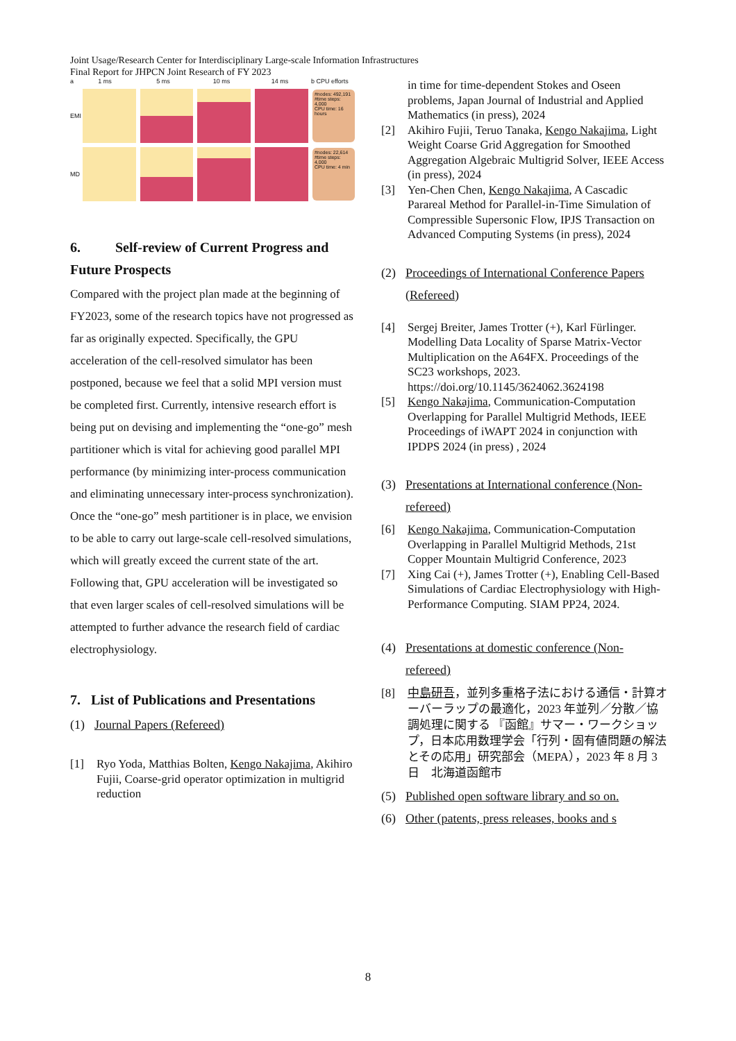Joint Usage/Research Center for Interdisciplinary Large-scale Information Infrastructures
Final Report for JHPCN Joint Research of FY 2023
a 1 ms 5 ms 10 ms 14 ms b CPU efforts
EMI
#nodes: 492,191
#time steps: 4,000
CPU time: 16 hours
MD
#nodes: 22,614
#time steps: 4,000
CPU time: 4 min
6. Self-review of Current Progress and Future Prospects
Compared with the project plan made at the beginning of FY2023, some of the research topics have not progressed as far as originally expected. Specifically, the GPU acceleration of the cell-resolved simulator has been postponed, because we feel that a solid MPI version must be completed first. Currently, intensive research effort is being put on devising and implementing the “one-go” mesh partitioner which is vital for achieving good parallel MPI performance (by minimizing inter-process communication and eliminating unnecessary inter-process synchronization). Once the “one-go” mesh partitioner is in place, we envision to be able to carry out large-scale cell-resolved simulations, which will greatly exceed the current state of the art. Following that, GPU acceleration will be investigated so that even larger scales of cell-resolved simulations will be attempted to further advance the research field of cardiac electrophysiology.
7. List of Publications and Presentations
(1) Journal Papers (Refereed)
[1] Ryo Yoda, Matthias Bolten, Kengo Nakajima, Akihiro Fujii, Coarse-grid operator optimization in multigrid reduction
in time for time-dependent Stokes and Oseen problems, Japan Journal of Industrial and Applied Mathematics (in press), 2024
[2] Akihiro Fujii, Teruo Tanaka, Kengo Nakajima, Light Weight Coarse Grid Aggregation for Smoothed Aggregation Algebraic Multigrid Solver, IEEE Access (in press), 2024
[3] Yen-Chen Chen, Kengo Nakajima, A Cascadic Parareal Method for Parallel-in-Time Simulation of Compressible Supersonic Flow, IPJS Transaction on Advanced Computing Systems (in press), 2024
(2) Proceedings of International Conference Papers (Refereed)
[4] Sergej Breiter, James Trotter (+), Karl Fürlinger. Modelling Data Locality of Sparse Matrix-Vector Multiplication on the A64FX. Proceedings of the SC23 workshops, 2023. https://doi.org/10.1145/3624062.3624198
[5] Kengo Nakajima, Communication-Computation Overlapping for Parallel Multigrid Methods, IEEE Proceedings of iWAPT 2024 in conjunction with IPDPS 2024 (in press) , 2024
(3) Presentations at International conference (Non-refereed)
[6] Kengo Nakajima, Communication-Computation Overlapping in Parallel Multigrid Methods, 21st Copper Mountain Multigrid Conference, 2023
[7] Xing Cai (+), James Trotter (+), Enabling Cell-Based Simulations of Cardiac Electrophysiology with High-Performance Computing. SIAM PP24, 2024.
(4) Presentations at domestic conference (Non-refereed)
[8] 中島研吾，並列多重格子法における通信・計算オーバーラップの最適化，2023 年並列／分散／協調処理に関する 『函館』サマー・ワークショップ，日本応用数理学会「行列・固有値問題の解法とその応用」研究部会（MEPA），2023 年 8 月 3 日　北海道函館市
(5) Published open software library and so on.
(6) Other (patents, press releases, books and s
8